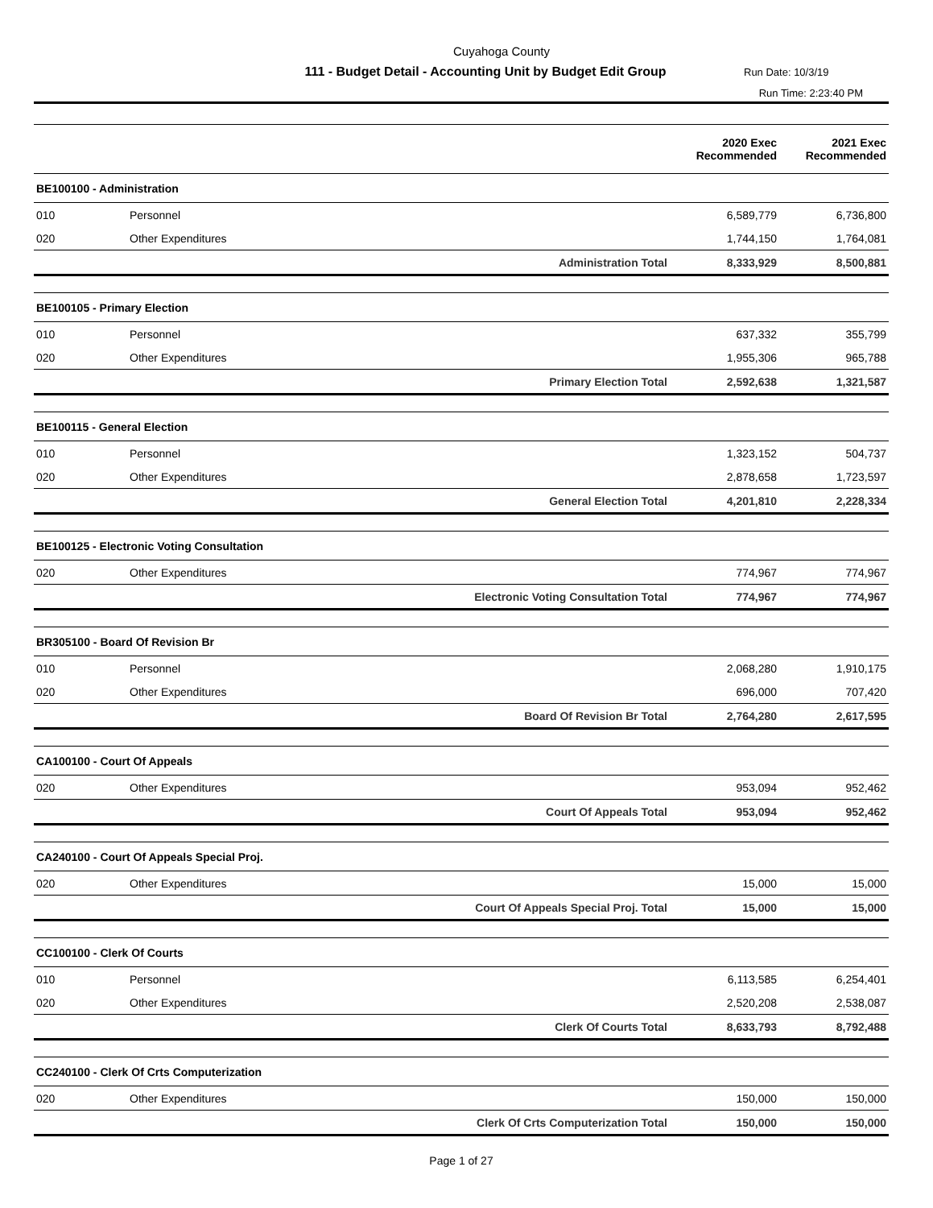Cuyahoga County
111 - Budget Detail - Accounting Unit by Budget Edit Group
Run Date: 10/3/19
Run Time: 2:23:40 PM
| | | | 2020 Exec Recommended | 2021 Exec Recommended |
| --- | --- | --- | --- | --- |
| BE100100 - Administration | | | | |
| 010 | Personnel | | 6,589,779 | 6,736,800 |
| 020 | Other Expenditures | | 1,744,150 | 1,764,081 |
| | | Administration Total | 8,333,929 | 8,500,881 |
| BE100105 - Primary Election | | | | |
| 010 | Personnel | | 637,332 | 355,799 |
| 020 | Other Expenditures | | 1,955,306 | 965,788 |
| | | Primary Election Total | 2,592,638 | 1,321,587 |
| BE100115 - General Election | | | | |
| 010 | Personnel | | 1,323,152 | 504,737 |
| 020 | Other Expenditures | | 2,878,658 | 1,723,597 |
| | | General Election Total | 4,201,810 | 2,228,334 |
| BE100125 - Electronic Voting Consultation | | | | |
| 020 | Other Expenditures | | 774,967 | 774,967 |
| | | Electronic Voting Consultation Total | 774,967 | 774,967 |
| BR305100 - Board Of Revision Br | | | | |
| 010 | Personnel | | 2,068,280 | 1,910,175 |
| 020 | Other Expenditures | | 696,000 | 707,420 |
| | | Board Of Revision Br Total | 2,764,280 | 2,617,595 |
| CA100100 - Court Of Appeals | | | | |
| 020 | Other Expenditures | | 953,094 | 952,462 |
| | | Court Of Appeals Total | 953,094 | 952,462 |
| CA240100 - Court Of Appeals Special Proj. | | | | |
| 020 | Other Expenditures | | 15,000 | 15,000 |
| | | Court Of Appeals Special Proj. Total | 15,000 | 15,000 |
| CC100100 - Clerk Of Courts | | | | |
| 010 | Personnel | | 6,113,585 | 6,254,401 |
| 020 | Other Expenditures | | 2,520,208 | 2,538,087 |
| | | Clerk Of Courts Total | 8,633,793 | 8,792,488 |
| CC240100 - Clerk Of Crts Computerization | | | | |
| 020 | Other Expenditures | | 150,000 | 150,000 |
| | | Clerk Of Crts Computerization Total | 150,000 | 150,000 |
Page 1 of 27